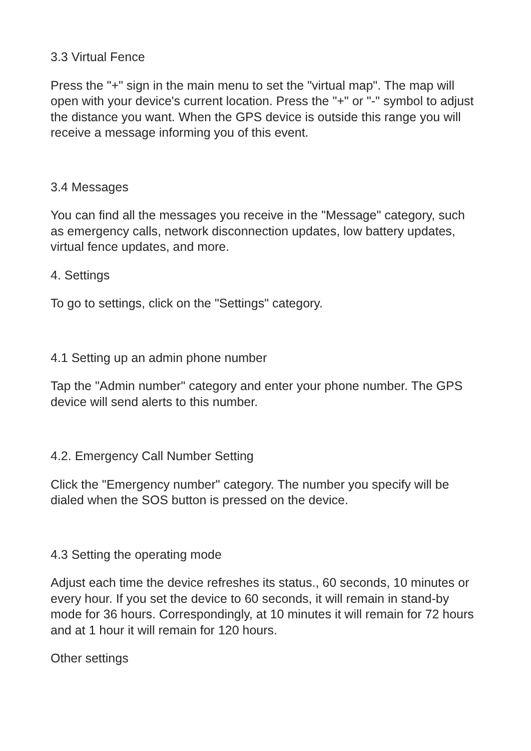3.3 Virtual Fence
Press the "+" sign in the main menu to set the "virtual map". The map will open with your device's current location. Press the "+" or "-" symbol to adjust the distance you want. When the GPS device is outside this range you will receive a message informing you of this event.
3.4 Messages
You can find all the messages you receive in the "Message" category, such as emergency calls, network disconnection updates, low battery updates, virtual fence updates, and more.
4. Settings
To go to settings, click on the "Settings" category.
4.1 Setting up an admin phone number
Tap the "Admin number" category and enter your phone number. The GPS device will send alerts to this number.
4.2. Emergency Call Number Setting
Click the "Emergency number" category. The number you specify will be dialed when the SOS button is pressed on the device.
4.3 Setting the operating mode
Adjust each time the device refreshes its status., 60 seconds, 10 minutes or every hour. If you set the device to 60 seconds, it will remain in stand-by mode for 36 hours. Correspondingly, at 10 minutes it will remain for 72 hours and at 1 hour it will remain for 120 hours.
Other settings